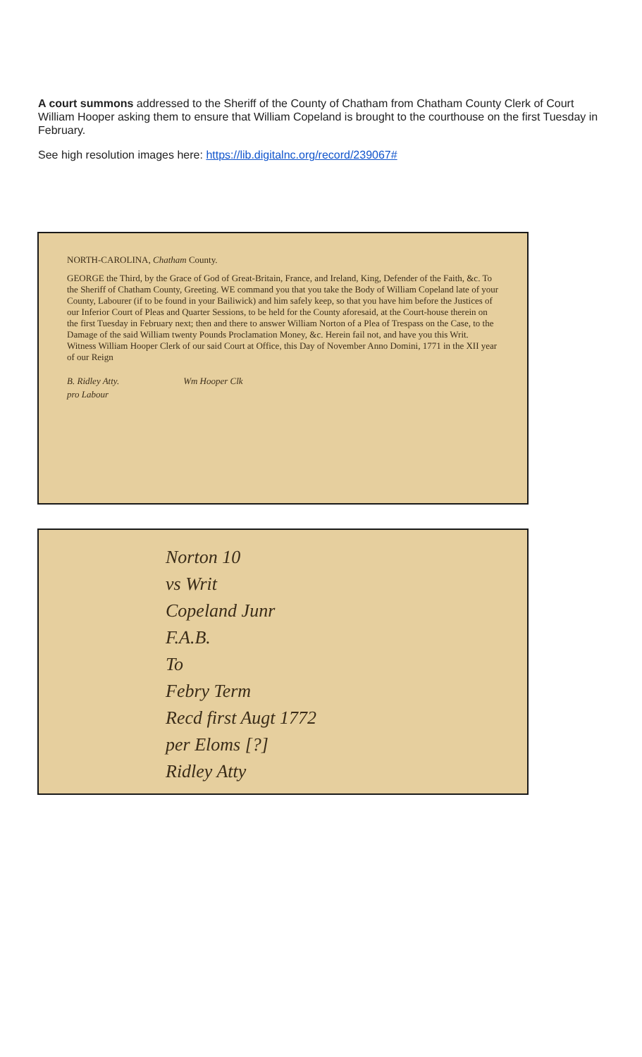A court summons addressed to the Sheriff of the County of Chatham from Chatham County Clerk of Court William Hooper asking them to ensure that William Copeland is brought to the courthouse on the first Tuesday in February.
See high resolution images here: https://lib.digitalnc.org/record/239067#
NORTH-CAROLINA, Chatham County.
GEORGE the Third, by the Grace of God of Great-Britain, France, and Ireland, King, Defender of the Faith, &c. To the Sheriff of Chatham County, Greeting. WE command you that you take the Body of William Copeland late of your County, Labourer (if to be found in your Bailiwick) and him safely keep, so that you have him before the Justices of our Inferior Court of Pleas and Quarter Sessions, to be held for the County aforesaid, at the Court-house therein on the first Tuesday in February next; then and there to answer William Norton of a Plea of Trespass on the Case, to the Damage of the said William twenty Pounds Proclamation Money, &c. Herein fail not, and have you this Writ. Witness William Hooper Clerk of our said Court at Office, this Day of November Anno Domini, 1771 in the XII year of our Reign
B. Ridley Atty. Wm Hooper Clk
pro Labour
Norton 10
vs Writ
Copeland Junr
F.A.B.
To
Febry Term
Recd first Augt 1772
per Eloms [?]
Ridley Atty